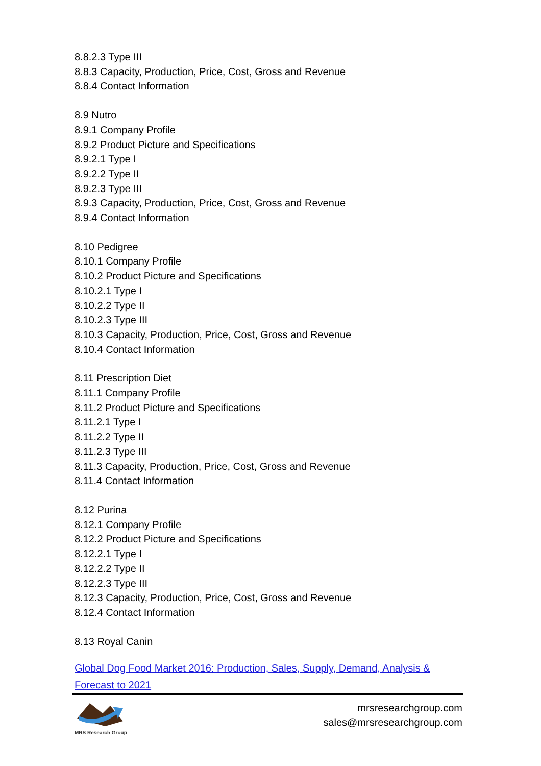8.8.2.3 Type III
8.8.3 Capacity, Production, Price, Cost, Gross and Revenue
8.8.4 Contact Information
8.9 Nutro
8.9.1 Company Profile
8.9.2 Product Picture and Specifications
8.9.2.1 Type I
8.9.2.2 Type II
8.9.2.3 Type III
8.9.3 Capacity, Production, Price, Cost, Gross and Revenue
8.9.4 Contact Information
8.10 Pedigree
8.10.1 Company Profile
8.10.2 Product Picture and Specifications
8.10.2.1 Type I
8.10.2.2 Type II
8.10.2.3 Type III
8.10.3 Capacity, Production, Price, Cost, Gross and Revenue
8.10.4 Contact Information
8.11 Prescription Diet
8.11.1 Company Profile
8.11.2 Product Picture and Specifications
8.11.2.1 Type I
8.11.2.2 Type II
8.11.2.3 Type III
8.11.3 Capacity, Production, Price, Cost, Gross and Revenue
8.11.4 Contact Information
8.12 Purina
8.12.1 Company Profile
8.12.2 Product Picture and Specifications
8.12.2.1 Type I
8.12.2.2 Type II
8.12.2.3 Type III
8.12.3 Capacity, Production, Price, Cost, Gross and Revenue
8.12.4 Contact Information
8.13 Royal Canin
Global Dog Food Market 2016: Production, Sales, Supply, Demand, Analysis & Forecast to 2021
MRS Research Group
mrsresearchgroup.com
sales@mrsresearchgroup.com